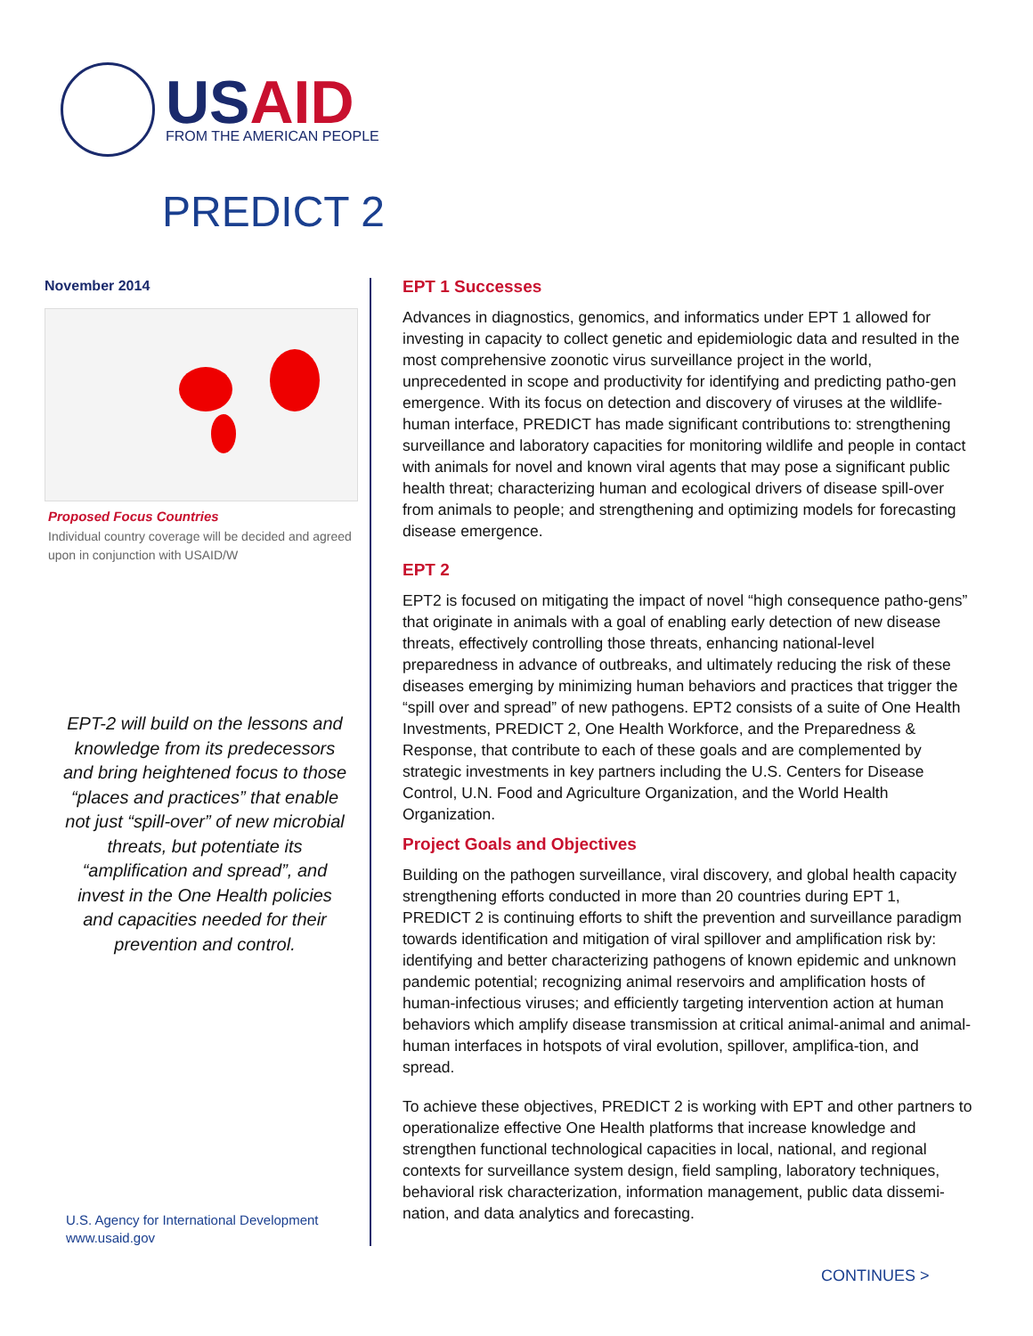US AID
FROM THE AMERICAN PEOPLE
PREDICT 2
November 2014
Proposed Focus Countries
Individual country coverage will be decided and agreed upon in conjunction with USAID/W
EPT-2 will build on the lessons and knowledge from its predecessors and bring heightened focus to those “places and practices” that enable not just “spill-over” of new microbial threats, but potentiate its “amplification and spread”, and invest in the One Health policies and capacities needed for their prevention and control.
U.S. Agency for International Development
www.usaid.gov
EPT 1 Successes
Advances in diagnostics, genomics, and informatics under EPT 1 allowed for investing in capacity to collect genetic and epidemiologic data and resulted in the most comprehensive zoonotic virus surveillance project in the world, unprecedented in scope and productivity for identifying and predicting patho-gen emergence. With its focus on detection and discovery of viruses at the wildlife-human interface, PREDICT has made significant contributions to: strengthening surveillance and laboratory capacities for monitoring wildlife and people in contact with animals for novel and known viral agents that may pose a significant public health threat; characterizing human and ecological drivers of disease spill-over from animals to people; and strengthening and optimizing models for forecasting disease emergence.
EPT 2
EPT2 is focused on mitigating the impact of novel “high consequence patho-gens” that originate in animals with a goal of enabling early detection of new disease threats, effectively controlling those threats, enhancing national-level preparedness in advance of outbreaks, and ultimately reducing the risk of these diseases emerging by minimizing human behaviors and practices that trigger the “spill over and spread” of new pathogens. EPT2 consists of a suite of One Health Investments, PREDICT 2, One Health Workforce, and the Preparedness & Response, that contribute to each of these goals and are complemented by strategic investments in key partners including the U.S. Centers for Disease Control, U.N. Food and Agriculture Organization, and the World Health Organization.
Project Goals and Objectives
Building on the pathogen surveillance, viral discovery, and global health capacity strengthening efforts conducted in more than 20 countries during EPT 1, PREDICT 2 is continuing efforts to shift the prevention and surveillance paradigm towards identification and mitigation of viral spillover and amplification risk by: identifying and better characterizing pathogens of known epidemic and unknown pandemic potential; recognizing animal reservoirs and amplification hosts of human-infectious viruses; and efficiently targeting intervention action at human behaviors which amplify disease transmission at critical animal-animal and animal-human interfaces in hotspots of viral evolution, spillover, amplifica-tion, and spread.
To achieve these objectives, PREDICT 2 is working with EPT and other partners to operationalize effective One Health platforms that increase knowledge and strengthen functional technological capacities in local, national, and regional contexts for surveillance system design, field sampling, laboratory techniques, behavioral risk characterization, information management, public data dissemi-nation, and data analytics and forecasting.
CONTINUES >